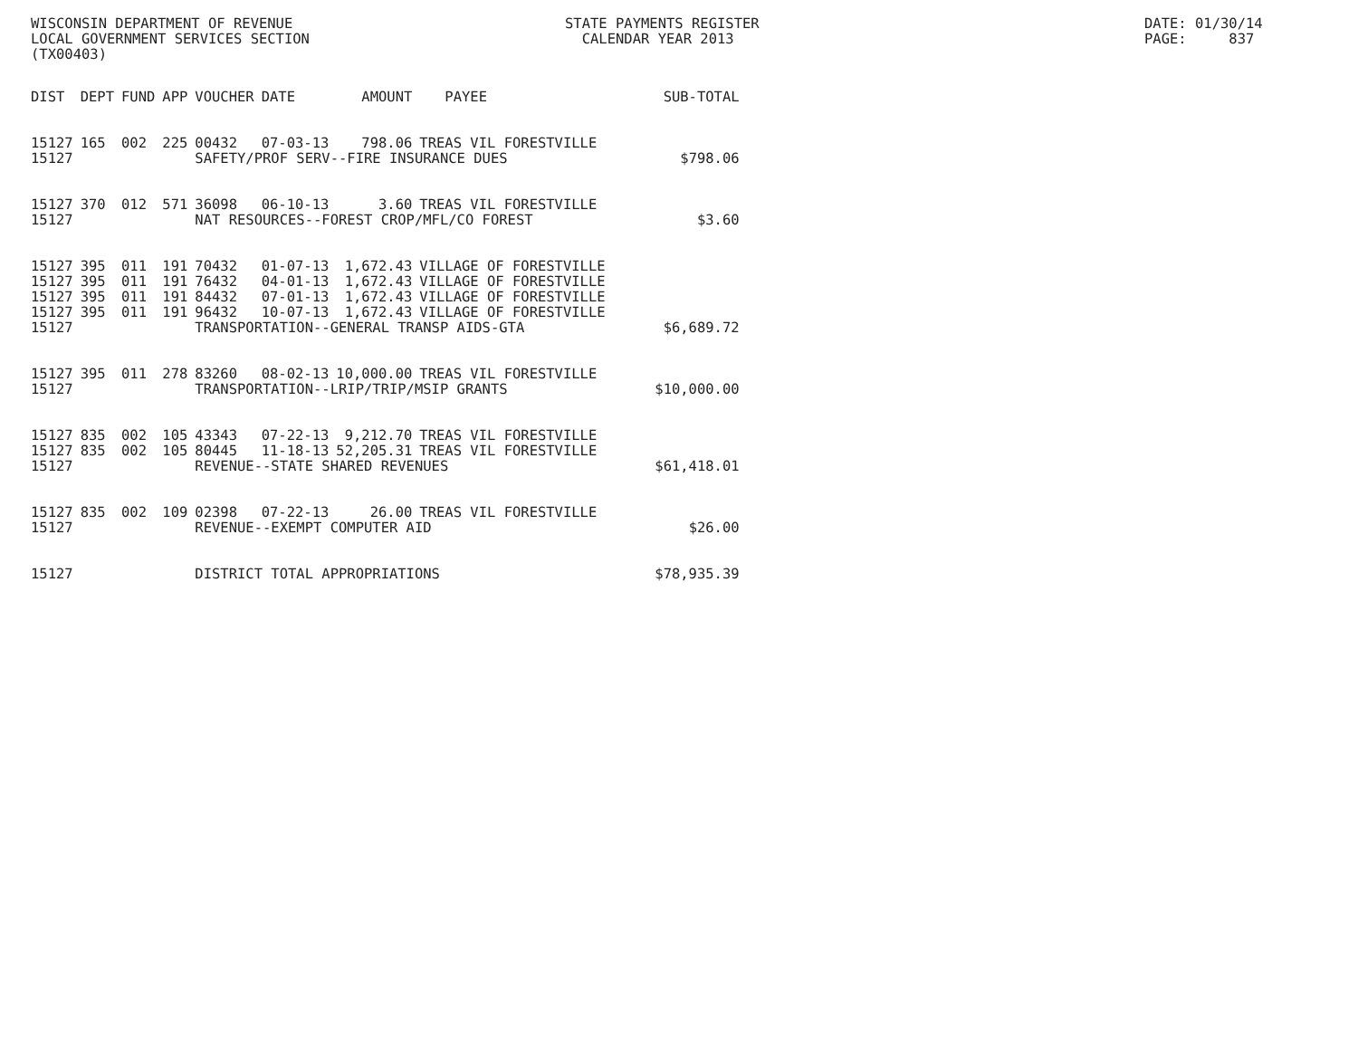WISCONSIN DEPARTMENT OF REVENUE LOCAL GOVERNMENT SERVICES SECTION (TX00403)
STATE PAYMENTS REGISTER CALENDAR YEAR 2013
DATE: 01/30/14 PAGE: 837
| DIST | DEPT | FUND | APP | VOUCHER | DATE | AMOUNT | PAYEE | SUB-TOTAL |
| --- | --- | --- | --- | --- | --- | --- | --- | --- |
| 15127 | 165 | 002 | 225 | 00432 | 07-03-13 | 798.06 | TREAS VIL FORESTVILLE | |
| 15127 | | | | SAFETY/PROF SERV--FIRE INSURANCE DUES | | | | $798.06 |
| 15127 | 370 | 012 | 571 | 36098 | 06-10-13 | 3.60 | TREAS VIL FORESTVILLE | |
| 15127 | | | | NAT RESOURCES--FOREST CROP/MFL/CO FOREST | | | | $3.60 |
| 15127 | 395 | 011 | 191 | 70432 | 01-07-13 | 1,672.43 | VILLAGE OF FORESTVILLE | |
| 15127 | 395 | 011 | 191 | 76432 | 04-01-13 | 1,672.43 | VILLAGE OF FORESTVILLE | |
| 15127 | 395 | 011 | 191 | 84432 | 07-01-13 | 1,672.43 | VILLAGE OF FORESTVILLE | |
| 15127 | 395 | 011 | 191 | 96432 | 10-07-13 | 1,672.43 | VILLAGE OF FORESTVILLE | |
| 15127 | | | | TRANSPORTATION--GENERAL TRANSP AIDS-GTA | | | | $6,689.72 |
| 15127 | 395 | 011 | 278 | 83260 | 08-02-13 | 10,000.00 | TREAS VIL FORESTVILLE | |
| 15127 | | | | TRANSPORTATION--LRIP/TRIP/MSIP GRANTS | | | | $10,000.00 |
| 15127 | 835 | 002 | 105 | 43343 | 07-22-13 | 9,212.70 | TREAS VIL FORESTVILLE | |
| 15127 | 835 | 002 | 105 | 80445 | 11-18-13 | 52,205.31 | TREAS VIL FORESTVILLE | |
| 15127 | | | | REVENUE--STATE SHARED REVENUES | | | | $61,418.01 |
| 15127 | 835 | 002 | 109 | 02398 | 07-22-13 | 26.00 | TREAS VIL FORESTVILLE | |
| 15127 | | | | REVENUE--EXEMPT COMPUTER AID | | | | $26.00 |
| 15127 | | | | DISTRICT TOTAL APPROPRIATIONS | | | | $78,935.39 |